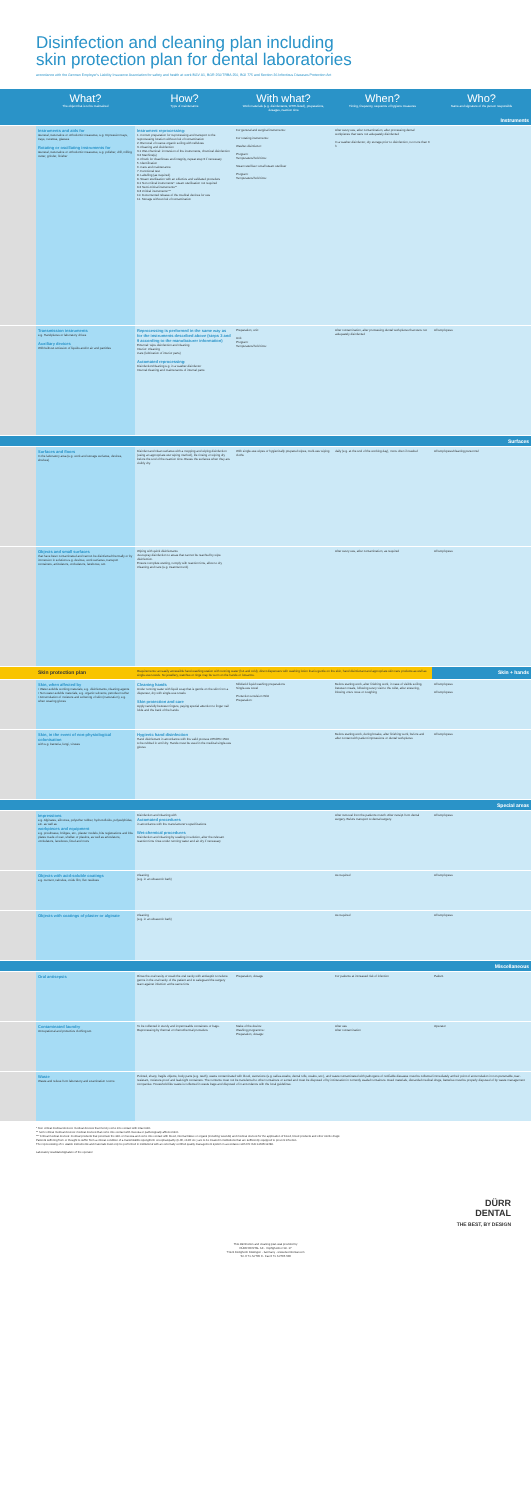Disinfection and cleaning plan including
skin protection plan for dental laboratories
accordance with the German Employer's Liability Insurance Association for safety and health at work BGV A1, BGR 250/TRBA 250, BGI 775 and Section 36 Infectious Diseases Protection Act
| | What? The object that is to be maintained | How? Type of maintenance | With what? Work materials (e.g. disinfectants, WHH-listed), preparations, dosages, reaction time | When? Timing, frequency, sequence of hygiene measures | Who? Name and signature of the person responsible |
| --- | --- | --- | --- | --- | --- |
| Instruments | | | | | |
| | Instruments and aids for General, restorative or orthodontic measures, e.g. Impression trays, trays, cuvettes, glasses Rotating or oscillating instruments for General, restorative or orthodontic measures, e.g. polisher, drill, milling cutter, grinder, finisher | Instrument reprocessing: 1. Correct preparation for reprocessing and transport to the reprocessing location without risk of contamination 2. Removal of coarse organic soiling with cellulose 3. Cleaning and disinfection 3.1 Wet-chemical: immersion of the instruments, chemical disinfection 3.2 Machine(s) 4. Check for cleanliness and integrity, repeat step 3 if necessary 5. Identification 6. Care and maintenance 7. Functional test 8. Labelling (as required) 9. Steam sterilisation with an effective and validated procedure 9.1 Non-critical instruments*: steam sterilisation not required 9.2 Semi-critical instruments** 9.3 Critical instruments*** 10. Documented release of the medical devices for use 11. Storage without risk of contamination | For general and surgical instruments: For rotating instruments: Washer-disinfector: Program: Temperature/hold time: Steam steriliser: small steam steriliser Program: Temperature/hold time: | After every use, after contamination, after processing dental workpieces that were not adequately disinfected In a washer-disinfector, dry storage prior to disinfection, no more than 6 h | |
| | Transmission instruments e.g. Handpieces or laboratory drives Auxiliary devices With/without emission of liquids and/or air and particles | Reprocessing is performed in the same way as for the instruments described above (steps 3 and 9 according to the manufacturer information) External: wipe disinfection and cleaning Interior: Cleaning Care (lubrication of interior parts) Automated reprocessing: Disinfection/cleaning e.g. in a washer-disinfector Internal cleaning and maintenance of internal parts | Preparation, unit: Unit: Program: Temperature/hold time: | After contamination, after processing dental workpieces that were not adequately disinfected | All employees |
| Surfaces | | | | | |
| | Surfaces and floors In the laboratory area (e.g. work and storage surfaces, devices, shelves) | Disinfect and clean surfaces with a mopping and wiping disinfection (using an appropriate wet wiping method), file rinsing or wiping dry before the end of the reaction time. Reuse the surfaces when they are visibly dry. | With single-use wipes or hygienically prepared wipes, multi-use wiping cloths | daily (e.g. at the end of the working day), more often if needed | All employees/cleaning personnel |
| | Objects and small surfaces that have been contaminated and cannot be disinfected thermally or by immersion in solutions e.g. devices, work surfaces, transport containers, articulators, occludators, facebows, etc. | Wiping with quick disinfectants Just spray disinfection to areas that cannot be reached by wipe disinfection. Ensure complete wetting, comply with reaction time, allow to dry Cleaning and care (e.g. treatment unit) | | After every use, after contamination, as required | All employees |
| | Skin protection plan | Requirements: an easily accessible hand-washing station with running water (hot and cold), direct dispensers with washing lotion that is gentle on the skin, hand disinfectant and appropriate skin care products as well as single-use towels. No jewellery, watches or rings may be worn on the hands or forearms. | | | Skin + hands |
| | Skin, when affected by • Water-soluble working materials, e.g. disinfectants, cleaning agents • Non-water-soluble materials, e.g. organic solvents, petroleum ether • Accumulation of moisture and softening of skin (maceration), e.g. when wearing gloves | Cleaning hands Under running water with liquid soap that is gentle on the skin from a dispenser, dry with single-use towels Skin protection and care Apply carefully between fingers, paying special attention to finger nail folds and the back of the hands | Mild/acid liquid washing preparations Single-use towel Protection emulsion W/O Preparation: | Before starting work, after finishing work, in case of visible soiling, between meals, following every visit to the toilet, after sneezing, blowing one's nose or coughing | All employees All employees |
| | Skin, in the event of non-physiological colonisation with e.g. bacteria, fungi, viruses | Hygienic hand disinfection Hand disinfectant in accordance with the valid process CEN/EN 1500 to be rubbed in until dry. Hands must be used in the medical single-use gloves | | Before starting work, during breaks, after finishing work, before and after contact with patient impressions or dental workpieces | All employees |
| Special areas | | | | | |
| | Impressions e.g. Alginates, silicones, polyether rubber, hydrocolloids, polysulphides, etc. as well as workpieces and equipment e.g. prostheses, bridges, etc., plaster models, bite registrations and bite plates made of wax, shellac or plastics, as well as articulators, occludators, facebows, fixed and more | Disinfection and cleaning with Automated procedures in accordance with the manufacturer's specifications Wet-chemical procedures Disinfection and cleaning by soaking in solution, after the relevant reaction time rinse under running water and air dry if necessary | | After removal from the patient's mouth. After receipt from dental surgery. Before transport to dental surgery. | All employees |
| | Objects with acid-soluble coatings e.g. cement, calculus, oxide film, flux residues | Cleaning (e.g. in an ultrasonic bath) | | As required | All employees |
| | Objects with coatings of plaster or alginate | Cleaning (e.g. in an ultrasonic bath) | | As required | All employees |
| Miscellaneous | | | | | |
| | Oral antisepsis | Rinse the oral cavity or swab the oral cavity with antiseptic to reduce germs in the oral cavity of the patient and to safeguard the surgery team against infection at the same time | Preparation, dosage | For patients at increased risk of infection | Patient |
| | Contaminated laundry Occupational and protective clothing etc. | To be collected in sturdy and impermeable containers or bags. Reprocessing by thermal or chemothermal procedure | Make of the device: Washing programme: Preparation, dosage: | After use After contamination | Operator |
| | Waste Waste and refuse from laboratory and examination rooms | Pointed, sharp, fragile objects, body parts (e.g. teeth), waste contaminated with blood, secretions (e.g. saliva-swabs, dental rolls, swabs, etc.), and waste contaminated with pathogens of notifiable diseases must be collected immediately at their point of accumulation in non-penetrable, tear-resistant, moisture-proof and leak-tight containers. The contents must not be transferred to other containers or sorted and must be disposed of by incineration in correctly sealed containers. Used materials, discarded medical drugs, batteries must be properly disposed of by waste management companies. Household-like waste is collected in waste bags and disposed of in accordance with the local guidelines. | | | |
* Non-critical medical devices: medical devices that merely come into contact with intact skin
** Semi-critical medical devices: medical devices that come into contact with mucosa or pathologically affected skin
*** Critical medical devices: medical products that penetrate the skin or mucosa and come into contact with blood, internal tissue or organs (including wounds) and medical devices for the application of blood, blood products and other sterile drugs
Patients suffering from or thought to suffer from a clinical condition of a transmissible spongiform encephalopathy (CJD, vCJD etc.) are to be treated in institutions that are sufficiently equipped to prevent infection.
The reprocessing of re-usable instruments and materials must only be performed in institutions with an externally certified quality management system in accordance with EN ISO 13485/13488.
Laboratory seal/date/signature of the operator
DÜRR
DENTAL
THE BEST, BY DESIGN
This disinfection and cleaning plan was provided by
DÜRR DENTAL SE · Höpfigheimer Str. 17
74321 Bietigheim-Bissingen · Germany · www.duerrdental.com
Tel. 0 71 42/705-0 · Fax 0 71 42/705-500